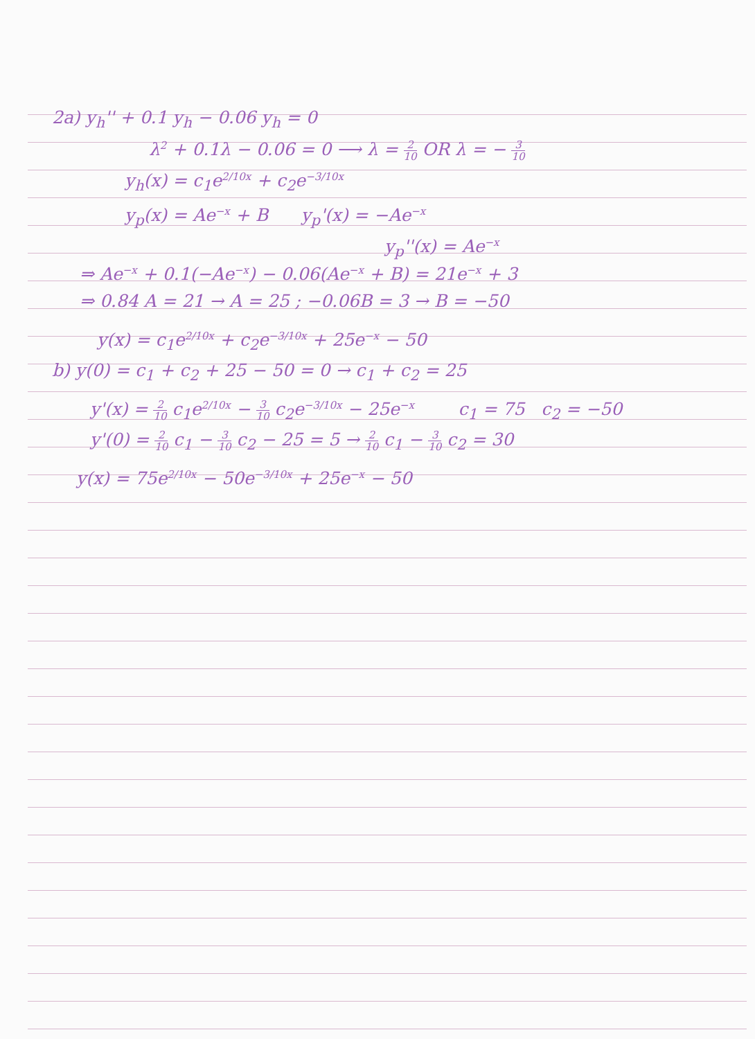2a) y<sub>h</sub>'' + 0.1 y<sub>h</sub> − 0.06 y<sub>h</sub> = 0
λ<sup>2</sup> + 0.1λ − 0.06 = 0 ⟶ λ = 2 10 OR λ = − 3 10
y<sub>h</sub>(x) = c<sub>1</sub>e<sup>2/10x</sup> + c<sub>2</sub>e<sup>−3/10x</sup>
y<sub>p</sub>(x) = Ae<sup>−x</sup> + B y<sub>p</sub>'(x) = −Ae<sup>−x</sup>
y<sub>p</sub>''(x) = Ae<sup>−x</sup>
⇒ Ae<sup>−x</sup> + 0.1(−Ae<sup>−x</sup>) − 0.06(Ae<sup>−x</sup> + B) = 21e<sup>−x</sup> + 3
⇒ 0.84 A = 21 → A = 25 ; −0.06B = 3 → B = −50
y(x) = c<sub>1</sub>e<sup>2/10x</sup> + c<sub>2</sub>e<sup>−3/10x</sup> + 25e<sup>−x</sup> − 50
b) y(0) = c<sub>1</sub> + c<sub>2</sub> + 25 − 50 = 0 → c<sub>1</sub> + c<sub>2</sub> = 25
y'(x) = 2 10 c<sub>1</sub>e<sup>2/10x</sup> − 3 10 c<sub>2</sub>e<sup>−3/10x</sup> − 25e<sup>−x</sup> c<sub>1</sub> = 75 c<sub>2</sub> = −50
y'(0) = 2 10 c<sub>1</sub> − 3 10 c<sub>2</sub> − 25 = 5 → 2 10 c<sub>1</sub> − 3 10 c<sub>2</sub> = 30
y(x) = 75e<sup>2/10x</sup> − 50e<sup>−3/10x</sup> + 25e<sup>−x</sup> − 50